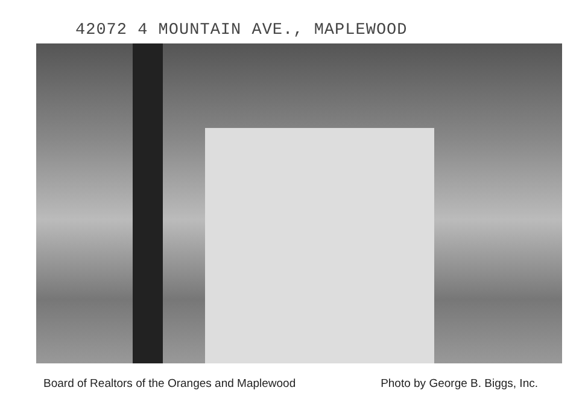42072 4 MOUNTAIN AVE., MAPLEWOOD
Board of Realtors of the Oranges and Maplewood Photo by George B. Biggs, Inc.